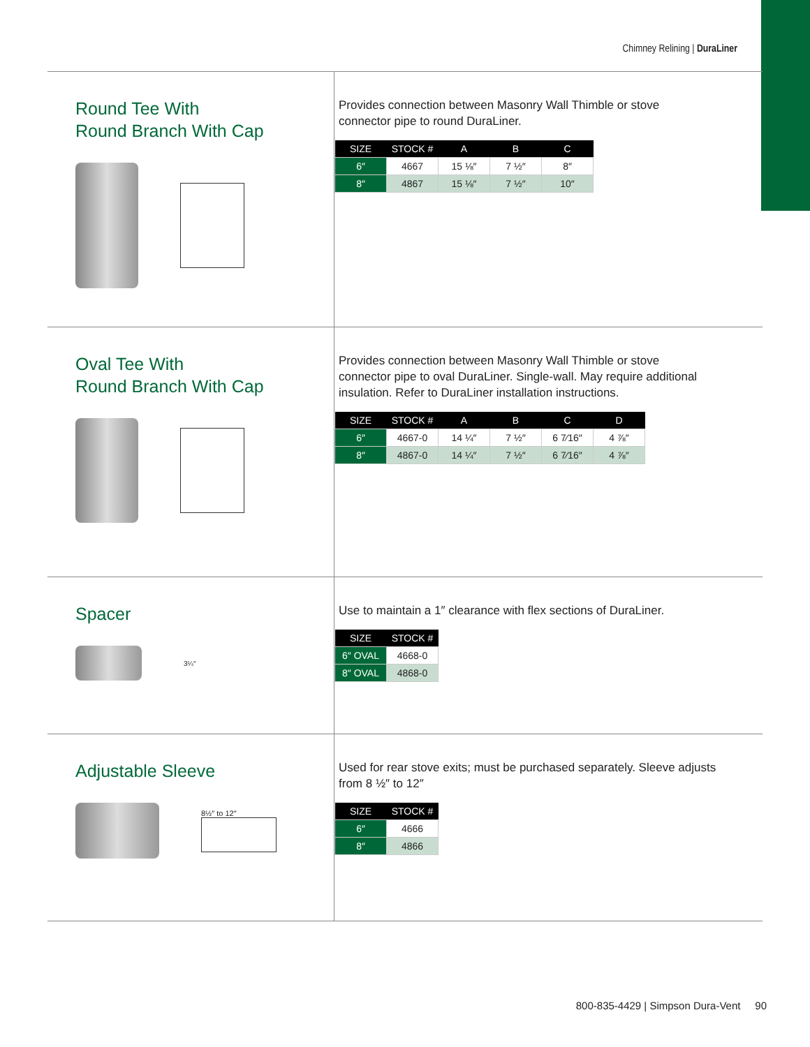Chimney Relining | DuraLiner
Round Tee With
Round Branch With Cap
Provides connection between Masonry Wall Thimble or stove
connector pipe to round DuraLiner.
| SIZE | STOCK # | A | B | C |
| --- | --- | --- | --- | --- |
| 6″ | 4667 | 15 ⅛″ | 7 ½″ | 8″ |
| 8″ | 4867 | 15 ⅛″ | 7 ½″ | 10″ |
Oval Tee With
Round Branch With Cap
Provides connection between Masonry Wall Thimble or stove
connector pipe to oval DuraLiner. Single-wall. May require additional
insulation. Refer to DuraLiner installation instructions.
| SIZE | STOCK # | A | B | C | D |
| --- | --- | --- | --- | --- | --- |
| 6″ | 4667-0 | 14 ¼″ | 7 ½″ | 6 7⁄16″ | 4 ⅞″ |
| 8″ | 4867-0 | 14 ¼″ | 7 ½″ | 6 7⁄16″ | 4 ⅞″ |
Spacer
3¼″
Use to maintain a 1″ clearance with flex sections of DuraLiner.
| SIZE | STOCK # |
| --- | --- |
| 6″ OVAL | 4668-0 |
| 8″ OVAL | 4868-0 |
Adjustable Sleeve
8½″ to 12″
Used for rear stove exits; must be purchased separately. Sleeve adjusts
from 8 ½″ to 12″
| SIZE | STOCK # |
| --- | --- |
| 6″ | 4666 |
| 8″ | 4866 |
800-835-4429 | Simpson Dura-Vent 90